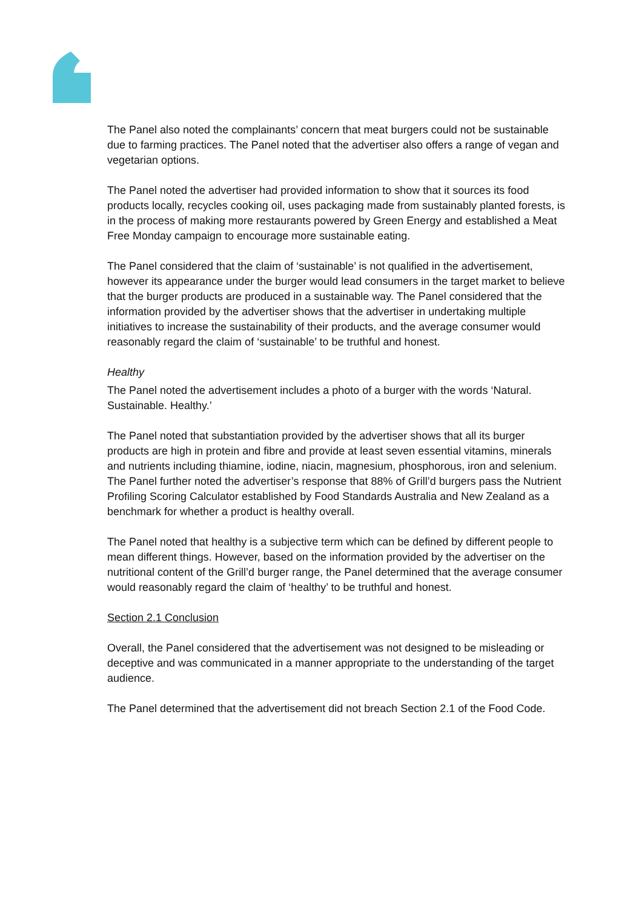The Panel also noted the complainants’ concern that meat burgers could not be sustainable due to farming practices. The Panel noted that the advertiser also offers a range of vegan and vegetarian options.
The Panel noted the advertiser had provided information to show that it sources its food products locally, recycles cooking oil, uses packaging made from sustainably planted forests, is in the process of making more restaurants powered by Green Energy and established a Meat Free Monday campaign to encourage more sustainable eating.
The Panel considered that the claim of ‘sustainable’ is not qualified in the advertisement, however its appearance under the burger would lead consumers in the target market to believe that the burger products are produced in a sustainable way. The Panel considered that the information provided by the advertiser shows that the advertiser in undertaking multiple initiatives to increase the sustainability of their products, and the average consumer would reasonably regard the claim of ‘sustainable’ to be truthful and honest.
Healthy
The Panel noted the advertisement includes a photo of a burger with the words ‘Natural. Sustainable. Healthy.’
The Panel noted that substantiation provided by the advertiser shows that all its burger products are high in protein and fibre and provide at least seven essential vitamins, minerals and nutrients including thiamine, iodine, niacin, magnesium, phosphorous, iron and selenium. The Panel further noted the advertiser’s response that 88% of Grill’d burgers pass the Nutrient Profiling Scoring Calculator established by Food Standards Australia and New Zealand as a benchmark for whether a product is healthy overall.
The Panel noted that healthy is a subjective term which can be defined by different people to mean different things. However, based on the information provided by the advertiser on the nutritional content of the Grill’d burger range, the Panel determined that the average consumer would reasonably regard the claim of ‘healthy’ to be truthful and honest.
Section 2.1 Conclusion
Overall, the Panel considered that the advertisement was not designed to be misleading or deceptive and was communicated in a manner appropriate to the understanding of the target audience.
The Panel determined that the advertisement did not breach Section 2.1 of the Food Code.